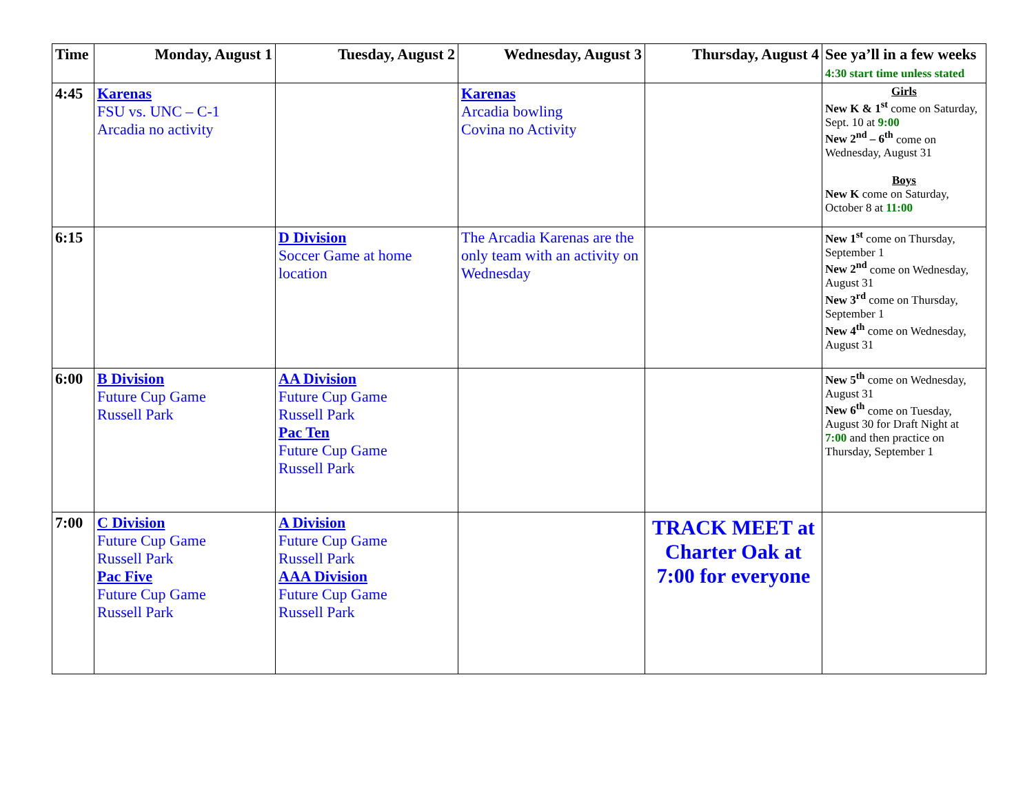| Time | Monday, August 1 | Tuesday, August 2 | Wednesday, August 3 | Thursday, August 4 | See ya’ll in a few weeks 4:30 start time unless stated |
| --- | --- | --- | --- | --- | --- |
| 4:45 | Karenas FSU vs. UNC – C-1 Arcadia no activity | | Karenas Arcadia bowling Covina no Activity | | Girls New K & 1<sup>st</sup> come on Saturday, Sept. 10 at 9:00 New 2<sup>nd</sup> – 6<sup>th</sup> come on Wednesday, August 31 Boys New K come on Saturday, October 8 at 11:00 |
| 6:15 | | D Division Soccer Game at home location | The Arcadia Karenas are the only team with an activity on Wednesday | | New 1<sup>st</sup> come on Thursday, September 1 New 2<sup>nd</sup> come on Wednesday, August 31 New 3<sup>rd</sup> come on Thursday, September 1 New 4<sup>th</sup> come on Wednesday, August 31 |
| 6:00 | B Division Future Cup Game Russell Park | AA Division Future Cup Game Russell Park Pac Ten Future Cup Game Russell Park | | | New 5<sup>th</sup> come on Wednesday, August 31 New 6<sup>th</sup> come on Tuesday, August 30 for Draft Night at 7:00 and then practice on Thursday, September 1 |
| 7:00 | C Division Future Cup Game Russell Park Pac Five Future Cup Game Russell Park | A Division Future Cup Game Russell Park AAA Division Future Cup Game Russell Park | | TRACK MEET at Charter Oak at 7:00 for everyone | |